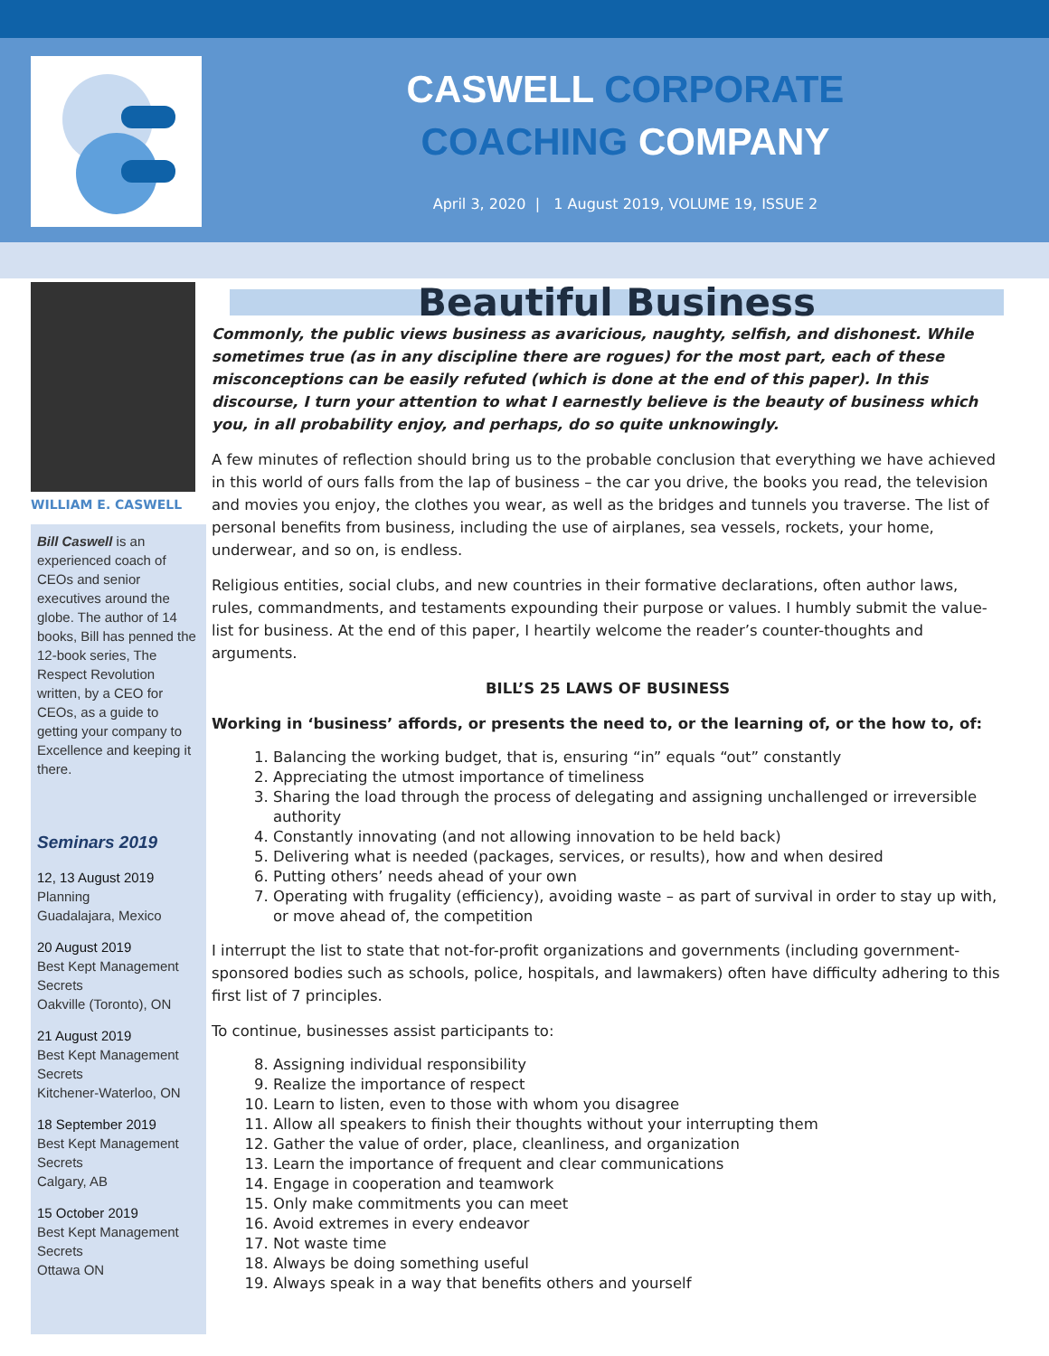CASWELL CORPORATE
COACHING COMPANY
April 3, 2020 | 1 August 2019, VOLUME 19, ISSUE 2
WILLIAM E. CASWELL
Bill Caswell is an experienced coach of CEOs and senior executives around the globe. The author of 14 books, Bill has penned the 12-book series, The Respect Revolution written, by a CEO for CEOs, as a guide to getting your company to Excellence and keeping it there.
Seminars 2019
12, 13 August 2019
Planning
Guadalajara, Mexico
20 August 2019
Best Kept Management Secrets
Oakville (Toronto), ON
21 August 2019
Best Kept Management Secrets
Kitchener-Waterloo, ON
18 September 2019
Best Kept Management Secrets
Calgary, AB
15 October 2019
Best Kept Management Secrets
Ottawa ON
Beautiful Business
Commonly, the public views business as avaricious, naughty, selfish, and dishonest. While sometimes true (as in any discipline there are rogues) for the most part, each of these misconceptions can be easily refuted (which is done at the end of this paper). In this discourse, I turn your attention to what I earnestly believe is the beauty of business which you, in all probability enjoy, and perhaps, do so quite unknowingly.
A few minutes of reflection should bring us to the probable conclusion that everything we have achieved in this world of ours falls from the lap of business – the car you drive, the books you read, the television and movies you enjoy, the clothes you wear, as well as the bridges and tunnels you traverse. The list of personal benefits from business, including the use of airplanes, sea vessels, rockets, your home, underwear, and so on, is endless.
Religious entities, social clubs, and new countries in their formative declarations, often author laws, rules, commandments, and testaments expounding their purpose or values. I humbly submit the value-list for business. At the end of this paper, I heartily welcome the reader’s counter-thoughts and arguments.
BILL’S 25 LAWS OF BUSINESS
Working in ‘business’ affords, or presents the need to, or the learning of, or the how to, of:
1. Balancing the working budget, that is, ensuring “in” equals “out” constantly
2. Appreciating the utmost importance of timeliness
3. Sharing the load through the process of delegating and assigning unchallenged or irreversible authority
4. Constantly innovating (and not allowing innovation to be held back)
5. Delivering what is needed (packages, services, or results), how and when desired
6. Putting others’ needs ahead of your own
7. Operating with frugality (efficiency), avoiding waste – as part of survival in order to stay up with, or move ahead of, the competition
I interrupt the list to state that not-for-profit organizations and governments (including government-sponsored bodies such as schools, police, hospitals, and lawmakers) often have difficulty adhering to this first list of 7 principles.
To continue, businesses assist participants to:
8. Assigning individual responsibility
9. Realize the importance of respect
10. Learn to listen, even to those with whom you disagree
11. Allow all speakers to finish their thoughts without your interrupting them
12. Gather the value of order, place, cleanliness, and organization
13. Learn the importance of frequent and clear communications
14. Engage in cooperation and teamwork
15. Only make commitments you can meet
16. Avoid extremes in every endeavor
17. Not waste time
18. Always be doing something useful
19. Always speak in a way that benefits others and yourself